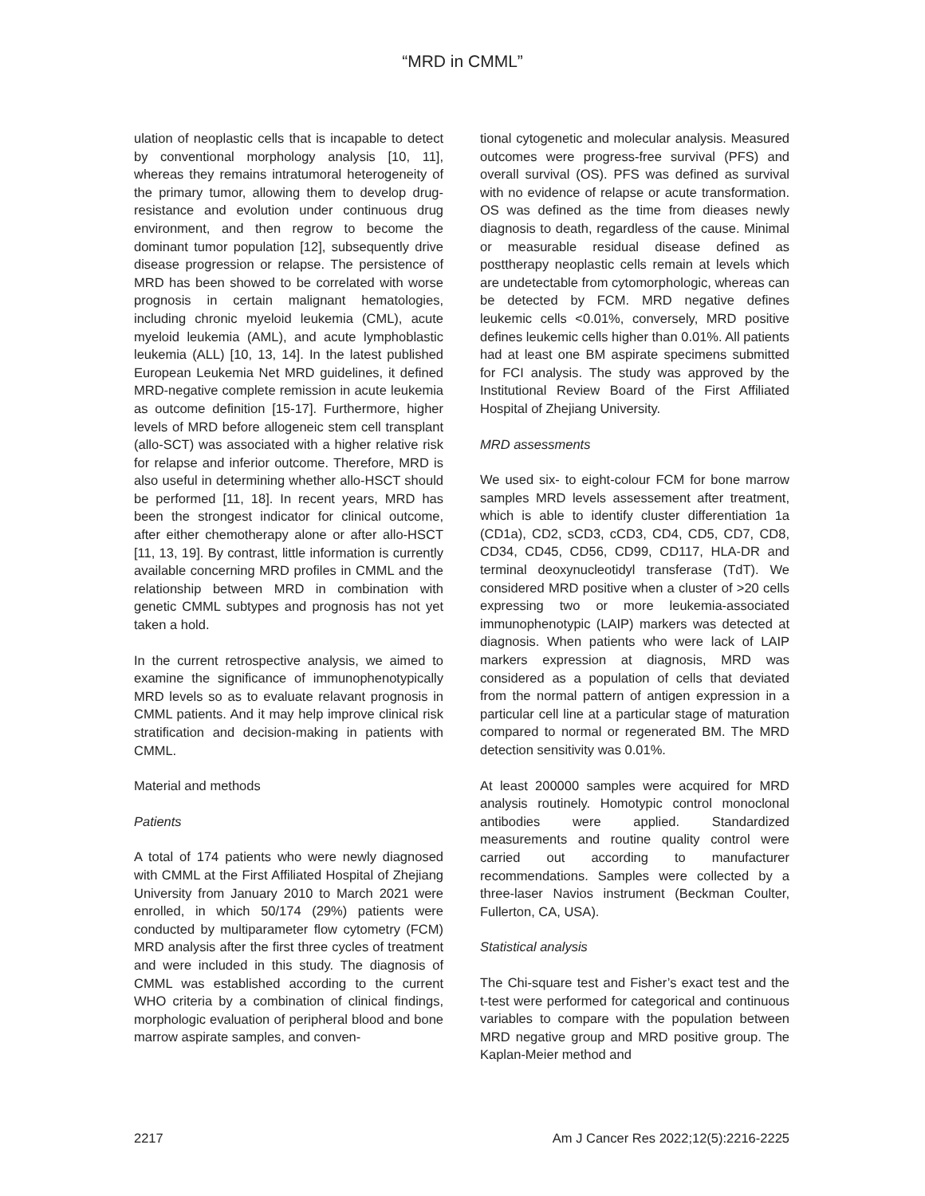“MRD in CMML”
ulation of neoplastic cells that is incapable to detect by conventional morphology analysis [10, 11], whereas they remains intratumoral heterogeneity of the primary tumor, allowing them to develop drug-resistance and evolution under continuous drug environment, and then regrow to become the dominant tumor population [12], subsequently drive disease progression or relapse. The persistence of MRD has been showed to be correlated with worse prognosis in certain malignant hematologies, including chronic myeloid leukemia (CML), acute myeloid leukemia (AML), and acute lymphoblastic leukemia (ALL) [10, 13, 14]. In the latest published European Leukemia Net MRD guidelines, it defined MRD-negative complete remission in acute leukemia as outcome definition [15-17]. Furthermore, higher levels of MRD before allogeneic stem cell transplant (allo-SCT) was associated with a higher relative risk for relapse and inferior outcome. Therefore, MRD is also useful in determining whether allo-HSCT should be performed [11, 18]. In recent years, MRD has been the strongest indicator for clinical outcome, after either chemotherapy alone or after allo-HSCT [11, 13, 19]. By contrast, little information is currently available concerning MRD profiles in CMML and the relationship between MRD in combination with genetic CMML subtypes and prognosis has not yet taken a hold.
In the current retrospective analysis, we aimed to examine the significance of immunophenotypically MRD levels so as to evaluate relavant prognosis in CMML patients. And it may help improve clinical risk stratification and decision-making in patients with CMML.
Material and methods
Patients
A total of 174 patients who were newly diagnosed with CMML at the First Affiliated Hospital of Zhejiang University from January 2010 to March 2021 were enrolled, in which 50/174 (29%) patients were conducted by multiparameter flow cytometry (FCM) MRD analysis after the first three cycles of treatment and were included in this study. The diagnosis of CMML was established according to the current WHO criteria by a combination of clinical findings, morphologic evaluation of peripheral blood and bone marrow aspirate samples, and conven-
tional cytogenetic and molecular analysis. Measured outcomes were progress-free survival (PFS) and overall survival (OS). PFS was defined as survival with no evidence of relapse or acute transformation. OS was defined as the time from dieases newly diagnosis to death, regardless of the cause. Minimal or measurable residual disease defined as posttherapy neoplastic cells remain at levels which are undetectable from cytomorphologic, whereas can be detected by FCM. MRD negative defines leukemic cells <0.01%, conversely, MRD positive defines leukemic cells higher than 0.01%. All patients had at least one BM aspirate specimens submitted for FCI analysis. The study was approved by the Institutional Review Board of the First Affiliated Hospital of Zhejiang University.
MRD assessments
We used six- to eight-colour FCM for bone marrow samples MRD levels assessement after treatment, which is able to identify cluster differentiation 1a (CD1a), CD2, sCD3, cCD3, CD4, CD5, CD7, CD8, CD34, CD45, CD56, CD99, CD117, HLA-DR and terminal deoxynucleotidyl transferase (TdT). We considered MRD positive when a cluster of >20 cells expressing two or more leukemia-associated immunophenotypic (LAIP) markers was detected at diagnosis. When patients who were lack of LAIP markers expression at diagnosis, MRD was considered as a population of cells that deviated from the normal pattern of antigen expression in a particular cell line at a particular stage of maturation compared to normal or regenerated BM. The MRD detection sensitivity was 0.01%.
At least 200000 samples were acquired for MRD analysis routinely. Homotypic control monoclonal antibodies were applied. Standardized measurements and routine quality control were carried out according to manufacturer recommendations. Samples were collected by a three-laser Navios instrument (Beckman Coulter, Fullerton, CA, USA).
Statistical analysis
The Chi-square test and Fisher’s exact test and the t-test were performed for categorical and continuous variables to compare with the population between MRD negative group and MRD positive group. The Kaplan-Meier method and
2217 Am J Cancer Res 2022;12(5):2216-2225